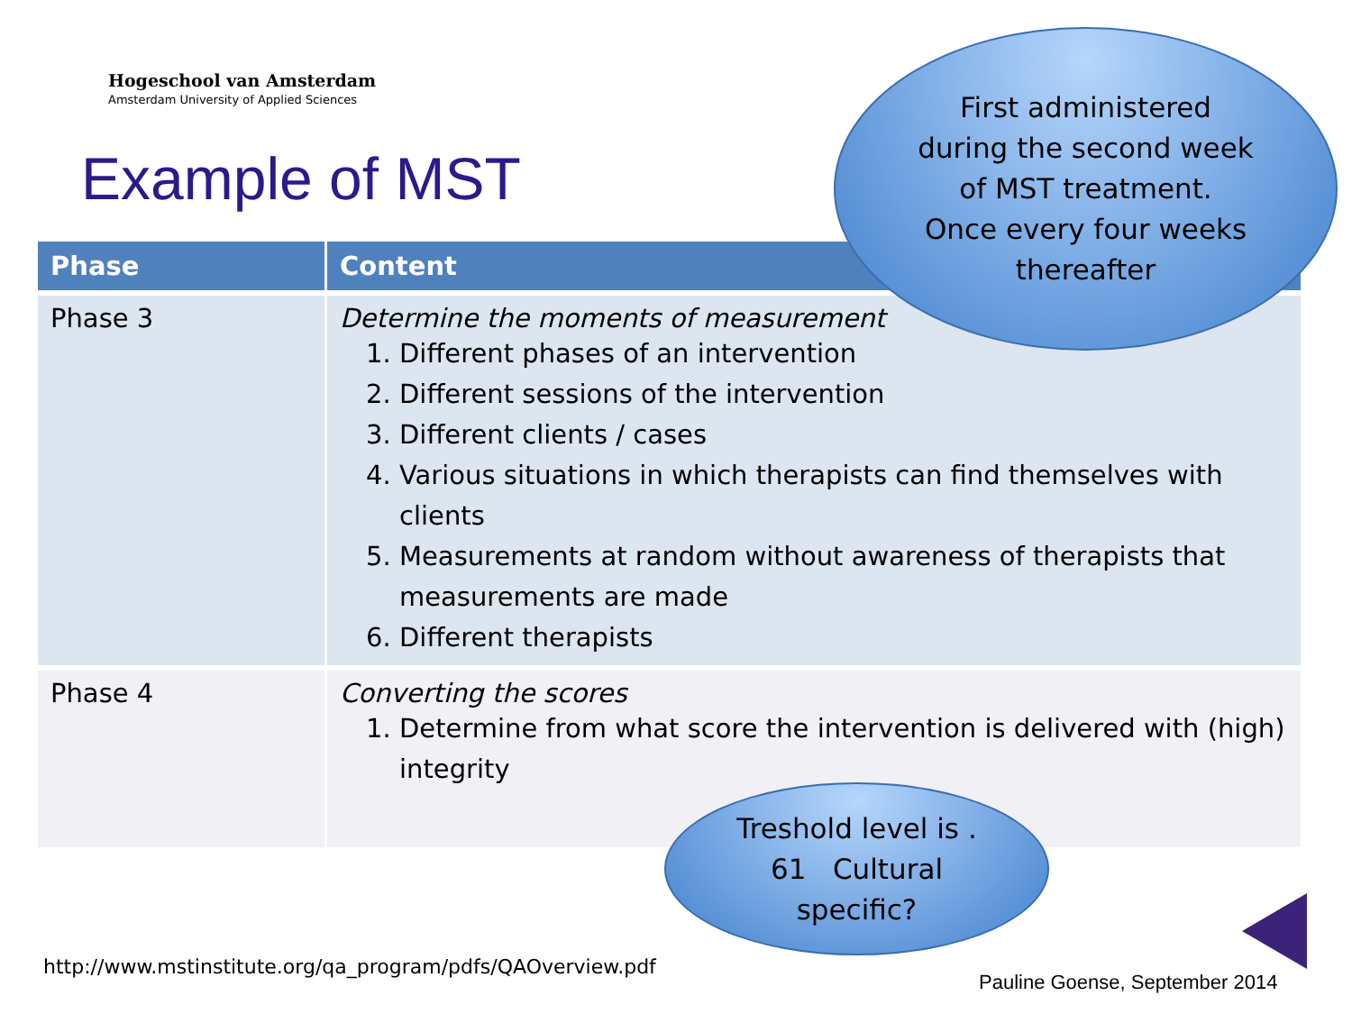Hogeschool van Amsterdam
Amsterdam University of Applied Sciences
Example of MST
| Phase | Content |
| --- | --- |
| Phase 3 | Determine the moments of measurement 1. Different phases of an intervention 2. Different sessions of the intervention 3. Different clients / cases 4. Various situations in which therapists can find themselves with clients 5. Measurements at random without awareness of therapists that measurements are made 6. Different therapists |
| Phase 4 | Converting the scores 1. Determine from what score the intervention is delivered with (high) integrity |
First administered
during the second week
of MST treatment.
Once every four weeks
thereafter
Treshold level is .
61 Cultural
specific?
http://www.mstinstitute.org/qa_program/pdfs/QAOverview.pdf
Pauline Goense, September 2014